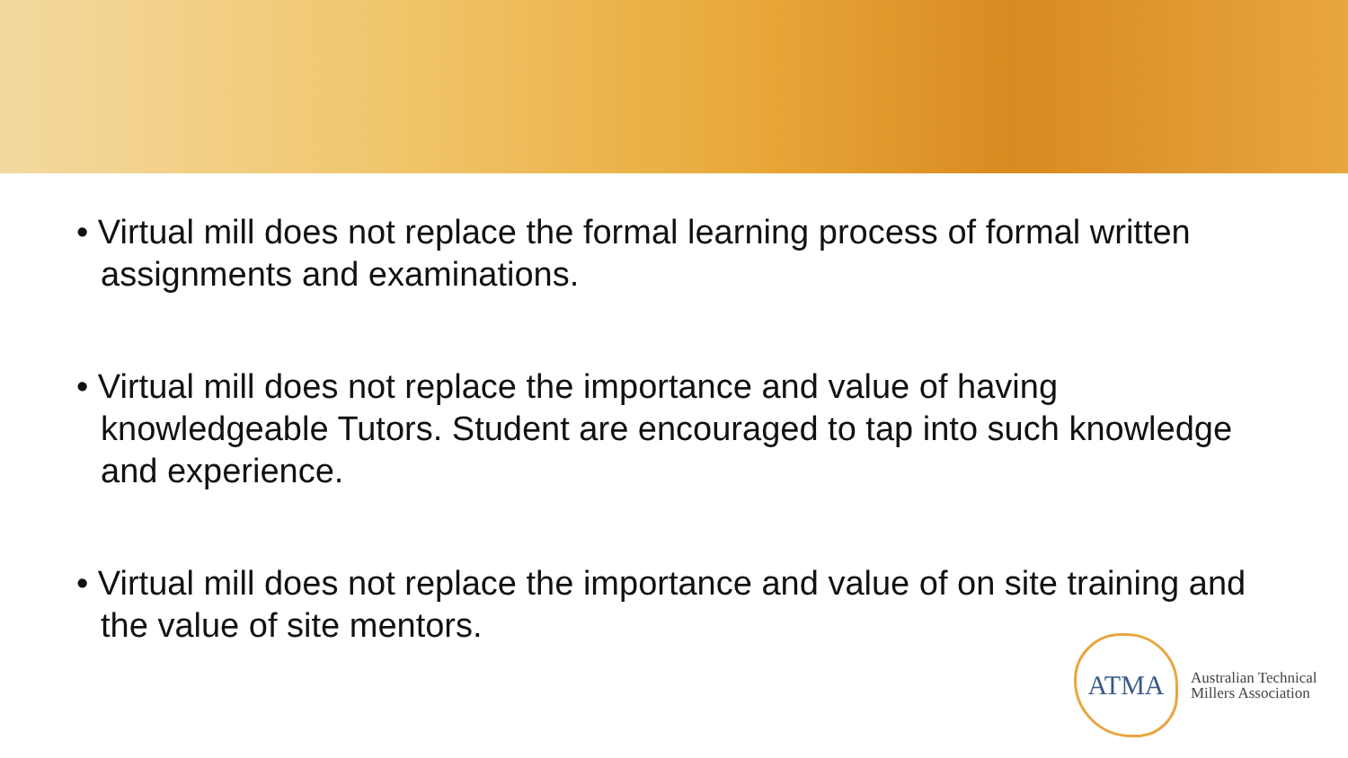• Virtual mill does not replace the formal learning process of formal written assignments and examinations.
• Virtual mill does not replace the importance and value of having knowledgeable Tutors. Student are encouraged to tap into such knowledge and experience.
• Virtual mill does not replace the importance and value of on site training and the value of site mentors.
ATMA
Australian Technical
Millers Association